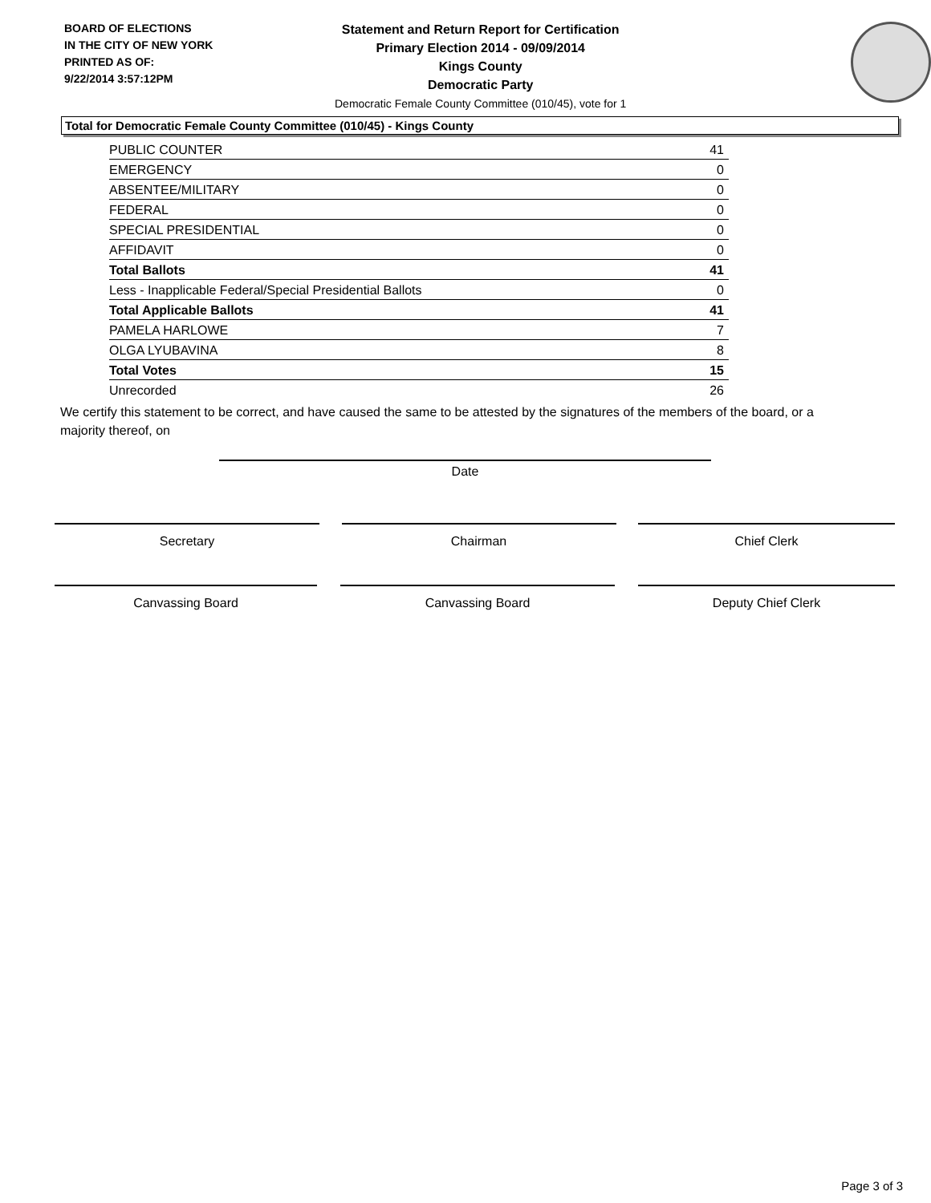BOARD OF ELECTIONS
IN THE CITY OF NEW YORK
PRINTED AS OF:
9/22/2014 3:57:12PM
Statement and Return Report for Certification
Primary Election 2014 - 09/09/2014
Kings County
Democratic Party
Democratic Female County Committee (010/45), vote for 1
Total for Democratic Female County Committee (010/45) - Kings County
| PUBLIC COUNTER | 41 |
| EMERGENCY | 0 |
| ABSENTEE/MILITARY | 0 |
| FEDERAL | 0 |
| SPECIAL PRESIDENTIAL | 0 |
| AFFIDAVIT | 0 |
| Total Ballots | 41 |
| Less - Inapplicable Federal/Special Presidential Ballots | 0 |
| Total Applicable Ballots | 41 |
| PAMELA HARLOWE | 7 |
| OLGA LYUBAVINA | 8 |
| Total Votes | 15 |
| Unrecorded | 26 |
We certify this statement to be correct, and have caused the same to be attested by the signatures of the members of the board, or a majority thereof, on
Date
Secretary Chairman Chief Clerk
Canvassing Board Canvassing Board Deputy Chief Clerk
Page 3 of 3